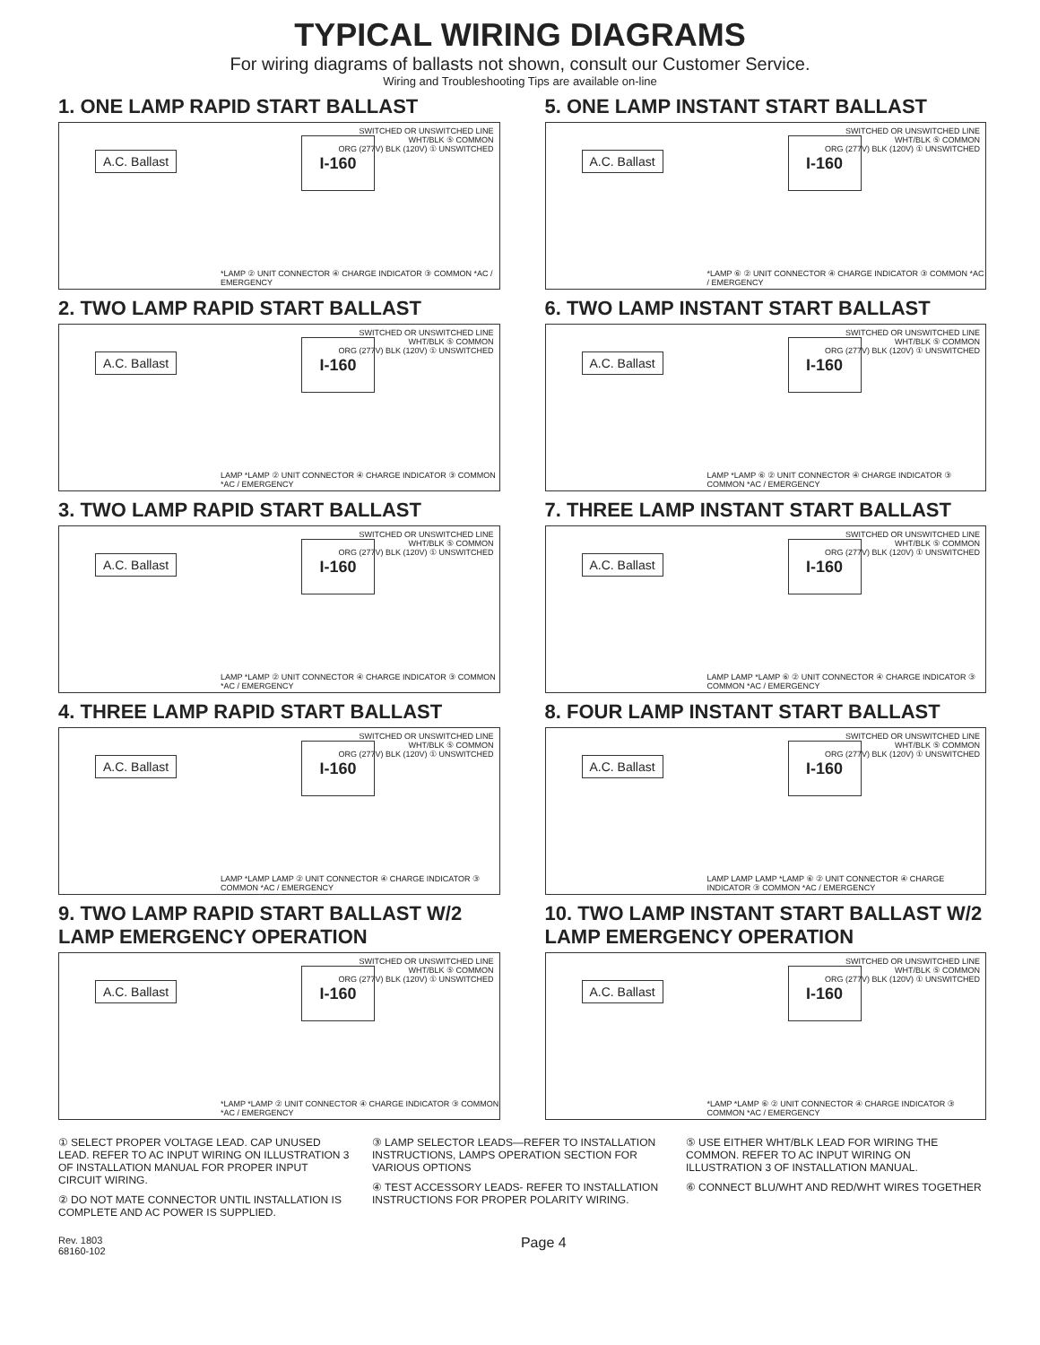TYPICAL WIRING DIAGRAMS
For wiring diagrams of ballasts not shown, consult our Customer Service.
Wiring and Troubleshooting Tips are available on-line
1. ONE LAMP RAPID START BALLAST
A.C. Ballast
I-160
SWITCHED OR UNSWITCHED LINE
WHT/BLK ⑤ COMMON
ORG (277V) BLK (120V) ① UNSWITCHED
*LAMP ② UNIT CONNECTOR ④ CHARGE INDICATOR ③ COMMON *AC / EMERGENCY
2. TWO LAMP RAPID START BALLAST
A.C. Ballast
I-160
SWITCHED OR UNSWITCHED LINE
WHT/BLK ⑤ COMMON
ORG (277V) BLK (120V) ① UNSWITCHED
LAMP *LAMP ② UNIT CONNECTOR ④ CHARGE INDICATOR ③ COMMON *AC / EMERGENCY
3. TWO LAMP RAPID START BALLAST
A.C. Ballast
I-160
SWITCHED OR UNSWITCHED LINE
WHT/BLK ⑤ COMMON
ORG (277V) BLK (120V) ① UNSWITCHED
LAMP *LAMP ② UNIT CONNECTOR ④ CHARGE INDICATOR ③ COMMON *AC / EMERGENCY
4. THREE LAMP RAPID START BALLAST
A.C. Ballast
I-160
SWITCHED OR UNSWITCHED LINE
WHT/BLK ⑤ COMMON
ORG (277V) BLK (120V) ① UNSWITCHED
LAMP *LAMP LAMP ② UNIT CONNECTOR ④ CHARGE INDICATOR ③ COMMON *AC / EMERGENCY
9. TWO LAMP RAPID START BALLAST W/2 LAMP EMERGENCY OPERATION
A.C. Ballast
I-160
SWITCHED OR UNSWITCHED LINE
WHT/BLK ⑤ COMMON
ORG (277V) BLK (120V) ① UNSWITCHED
*LAMP *LAMP ② UNIT CONNECTOR ④ CHARGE INDICATOR ③ COMMON *AC / EMERGENCY
5. ONE LAMP INSTANT START BALLAST
A.C. Ballast
I-160
SWITCHED OR UNSWITCHED LINE
WHT/BLK ⑤ COMMON
ORG (277V) BLK (120V) ① UNSWITCHED
*LAMP ⑥ ② UNIT CONNECTOR ④ CHARGE INDICATOR ③ COMMON *AC / EMERGENCY
6. TWO LAMP INSTANT START BALLAST
A.C. Ballast
I-160
SWITCHED OR UNSWITCHED LINE
WHT/BLK ⑤ COMMON
ORG (277V) BLK (120V) ① UNSWITCHED
LAMP *LAMP ⑥ ② UNIT CONNECTOR ④ CHARGE INDICATOR ③ COMMON *AC / EMERGENCY
7. THREE LAMP INSTANT START BALLAST
A.C. Ballast
I-160
SWITCHED OR UNSWITCHED LINE
WHT/BLK ⑤ COMMON
ORG (277V) BLK (120V) ① UNSWITCHED
LAMP LAMP *LAMP ⑥ ② UNIT CONNECTOR ④ CHARGE INDICATOR ③ COMMON *AC / EMERGENCY
8. FOUR LAMP INSTANT START BALLAST
A.C. Ballast
I-160
SWITCHED OR UNSWITCHED LINE
WHT/BLK ⑤ COMMON
ORG (277V) BLK (120V) ① UNSWITCHED
LAMP LAMP LAMP *LAMP ⑥ ② UNIT CONNECTOR ④ CHARGE INDICATOR ③ COMMON *AC / EMERGENCY
10. TWO LAMP INSTANT START BALLAST W/2 LAMP EMERGENCY OPERATION
A.C. Ballast
I-160
SWITCHED OR UNSWITCHED LINE
WHT/BLK ⑤ COMMON
ORG (277V) BLK (120V) ① UNSWITCHED
*LAMP *LAMP ⑥ ② UNIT CONNECTOR ④ CHARGE INDICATOR ③ COMMON *AC / EMERGENCY
① SELECT PROPER VOLTAGE LEAD. CAP UNUSED LEAD. REFER TO AC INPUT WIRING ON ILLUSTRATION 3 OF INSTALLATION MANUAL FOR PROPER INPUT CIRCUIT WIRING.
② DO NOT MATE CONNECTOR UNTIL INSTALLATION IS COMPLETE AND AC POWER IS SUPPLIED.
③ LAMP SELECTOR LEADS—REFER TO INSTALLATION INSTRUCTIONS, LAMPS OPERATION SECTION FOR VARIOUS OPTIONS
④ TEST ACCESSORY LEADS- REFER TO INSTALLATION INSTRUCTIONS FOR PROPER POLARITY WIRING.
⑤ USE EITHER WHT/BLK LEAD FOR WIRING THE COMMON. REFER TO AC INPUT WIRING ON ILLUSTRATION 3 OF INSTALLATION MANUAL.
⑥ CONNECT BLU/WHT AND RED/WHT WIRES TOGETHER
Rev. 1803
68160-102
Page 4